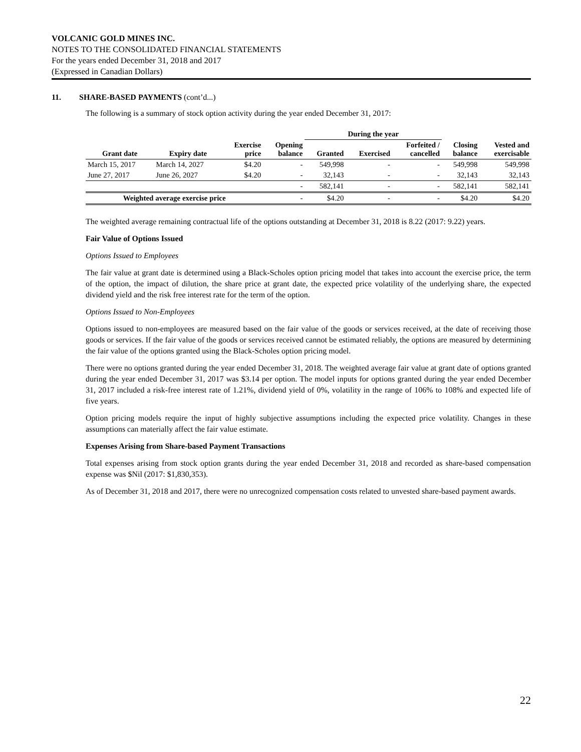VOLCANIC GOLD MINES INC.
NOTES TO THE CONSOLIDATED FINANCIAL STATEMENTS
For the years ended December 31, 2018 and 2017
(Expressed in Canadian Dollars)
11. SHARE-BASED PAYMENTS (cont’d...)
The following is a summary of stock option activity during the year ended December 31, 2017:
| | | | | During the year | | | | |
| --- | --- | --- | --- | --- | --- | --- | --- | --- |
| Grant date | Expiry date | Exercise price | Opening balance | Granted | Exercised | Forfeited / cancelled | Closing balance | Vested and exercisable |
| March 15, 2017 | March 14, 2027 | $4.20 | - | 549,998 | - | - | 549,998 | 549,998 |
| June 27, 2017 | June 26, 2027 | $4.20 | - | 32,143 | - | - | 32,143 | 32,143 |
| | | | - | 582,141 | - | - | 582,141 | 582,141 |
| Weighted average exercise price | | | - | $4.20 | - | - | $4.20 | $4.20 |
The weighted average remaining contractual life of the options outstanding at December 31, 2018 is 8.22 (2017: 9.22) years.
Fair Value of Options Issued
Options Issued to Employees
The fair value at grant date is determined using a Black-Scholes option pricing model that takes into account the exercise price, the term of the option, the impact of dilution, the share price at grant date, the expected price volatility of the underlying share, the expected dividend yield and the risk free interest rate for the term of the option.
Options Issued to Non-Employees
Options issued to non-employees are measured based on the fair value of the goods or services received, at the date of receiving those goods or services. If the fair value of the goods or services received cannot be estimated reliably, the options are measured by determining the fair value of the options granted using the Black-Scholes option pricing model.
There were no options granted during the year ended December 31, 2018. The weighted average fair value at grant date of options granted during the year ended December 31, 2017 was $3.14 per option. The model inputs for options granted during the year ended December 31, 2017 included a risk-free interest rate of 1.21%, dividend yield of 0%, volatility in the range of 106% to 108% and expected life of five years.
Option pricing models require the input of highly subjective assumptions including the expected price volatility. Changes in these assumptions can materially affect the fair value estimate.
Expenses Arising from Share-based Payment Transactions
Total expenses arising from stock option grants during the year ended December 31, 2018 and recorded as share-based compensation expense was $Nil (2017: $1,830,353).
As of December 31, 2018 and 2017, there were no unrecognized compensation costs related to unvested share-based payment awards.
22